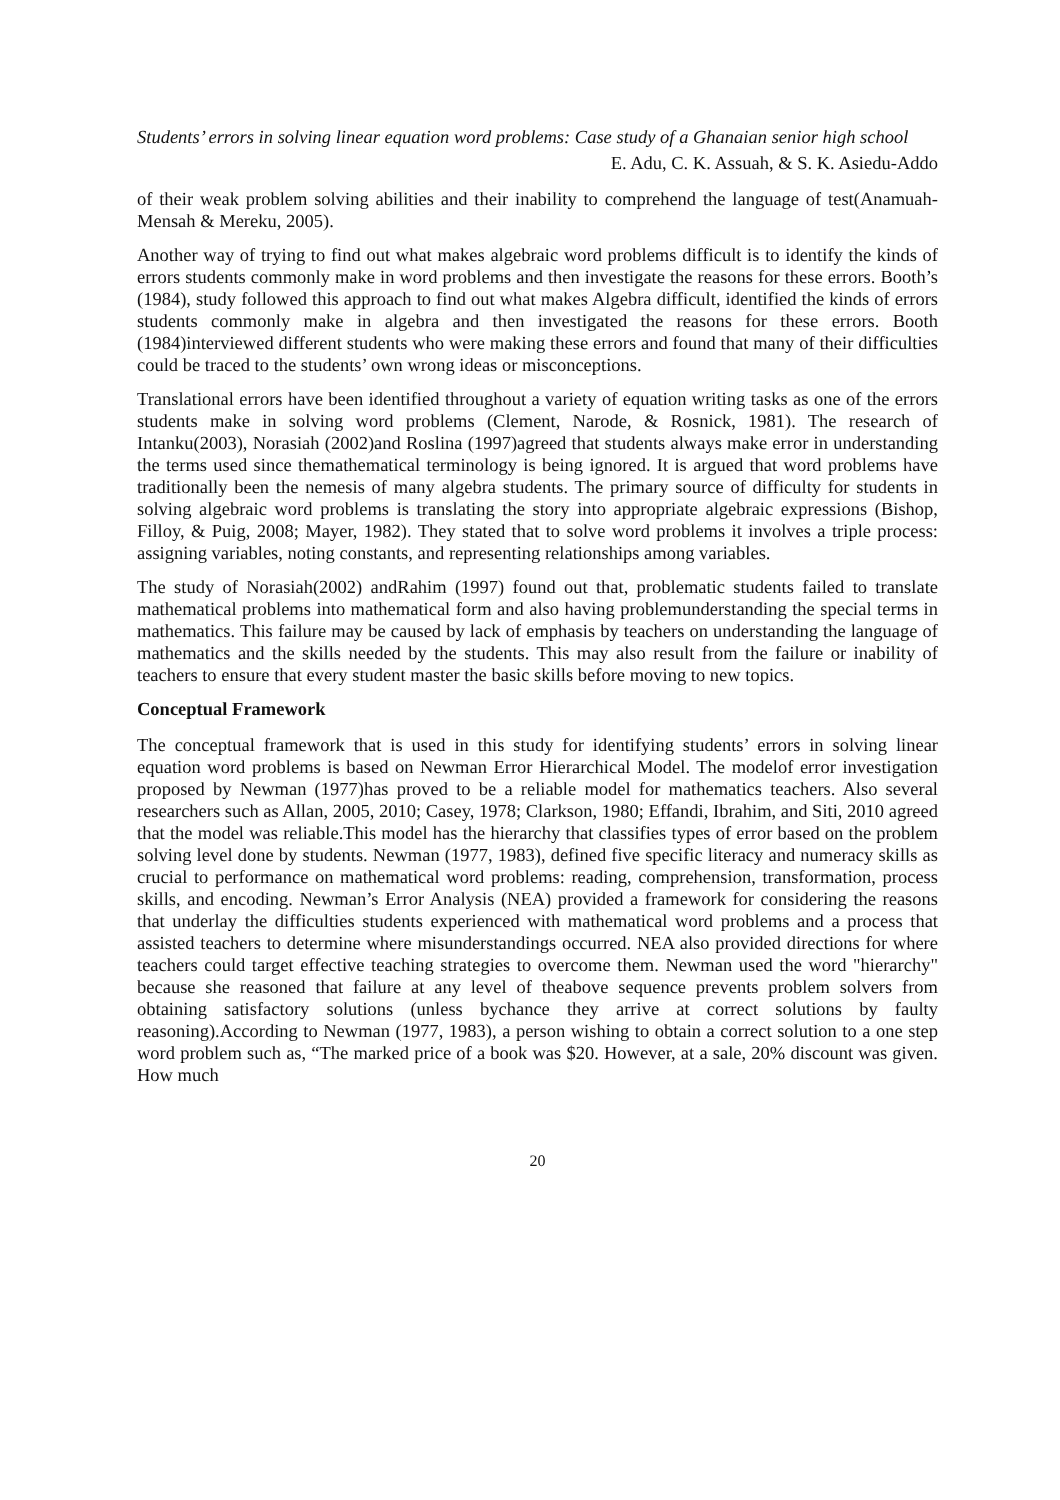Students’ errors in solving linear equation word problems: Case study of a Ghanaian senior high school
E. Adu, C. K. Assuah, & S. K. Asiedu-Addo
of their weak problem solving abilities and their inability to comprehend the language of test(Anamuah-Mensah & Mereku, 2005).
Another way of trying to find out what makes algebraic word problems difficult is to identify the kinds of errors students commonly make in word problems and then investigate the reasons for these errors. Booth’s (1984), study followed this approach to find out what makes Algebra difficult, identified the kinds of errors students commonly make in algebra and then investigated the reasons for these errors. Booth (1984)interviewed different students who were making these errors and found that many of their difficulties could be traced to the students’ own wrong ideas or misconceptions.
Translational errors have been identified throughout a variety of equation writing tasks as one of the errors students make in solving word problems (Clement, Narode, & Rosnick, 1981). The research of Intanku(2003), Norasiah (2002)and Roslina (1997)agreed that students always make error in understanding the terms used since themathematical terminology is being ignored. It is argued that word problems have traditionally been the nemesis of many algebra students. The primary source of difficulty for students in solving algebraic word problems is translating the story into appropriate algebraic expressions (Bishop, Filloy, & Puig, 2008; Mayer, 1982). They stated that to solve word problems it involves a triple process: assigning variables, noting constants, and representing relationships among variables.
The study of Norasiah(2002) andRahim (1997) found out that, problematic students failed to translate mathematical problems into mathematical form and also having problemunderstanding the special terms in mathematics. This failure may be caused by lack of emphasis by teachers on understanding the language of mathematics and the skills needed by the students. This may also result from the failure or inability of teachers to ensure that every student master the basic skills before moving to new topics.
Conceptual Framework
The conceptual framework that is used in this study for identifying students’ errors in solving linear equation word problems is based on Newman Error Hierarchical Model. The modelof error investigation proposed by Newman (1977)has proved to be a reliable model for mathematics teachers. Also several researchers such as Allan, 2005, 2010; Casey, 1978; Clarkson, 1980; Effandi, Ibrahim, and Siti, 2010 agreed that the model was reliable.This model has the hierarchy that classifies types of error based on the problem solving level done by students. Newman (1977, 1983), defined five specific literacy and numeracy skills as crucial to performance on mathematical word problems: reading, comprehension, transformation, process skills, and encoding. Newman’s Error Analysis (NEA) provided a framework for considering the reasons that underlay the difficulties students experienced with mathematical word problems and a process that assisted teachers to determine where misunderstandings occurred. NEA also provided directions for where teachers could target effective teaching strategies to overcome them. Newman used the word "hierarchy" because she reasoned that failure at any level of theabove sequence prevents problem solvers from obtaining satisfactory solutions (unless bychance they arrive at correct solutions by faulty reasoning).According to Newman (1977, 1983), a person wishing to obtain a correct solution to a one step word problem such as, “The marked price of a book was $20. However, at a sale, 20% discount was given. How much
20